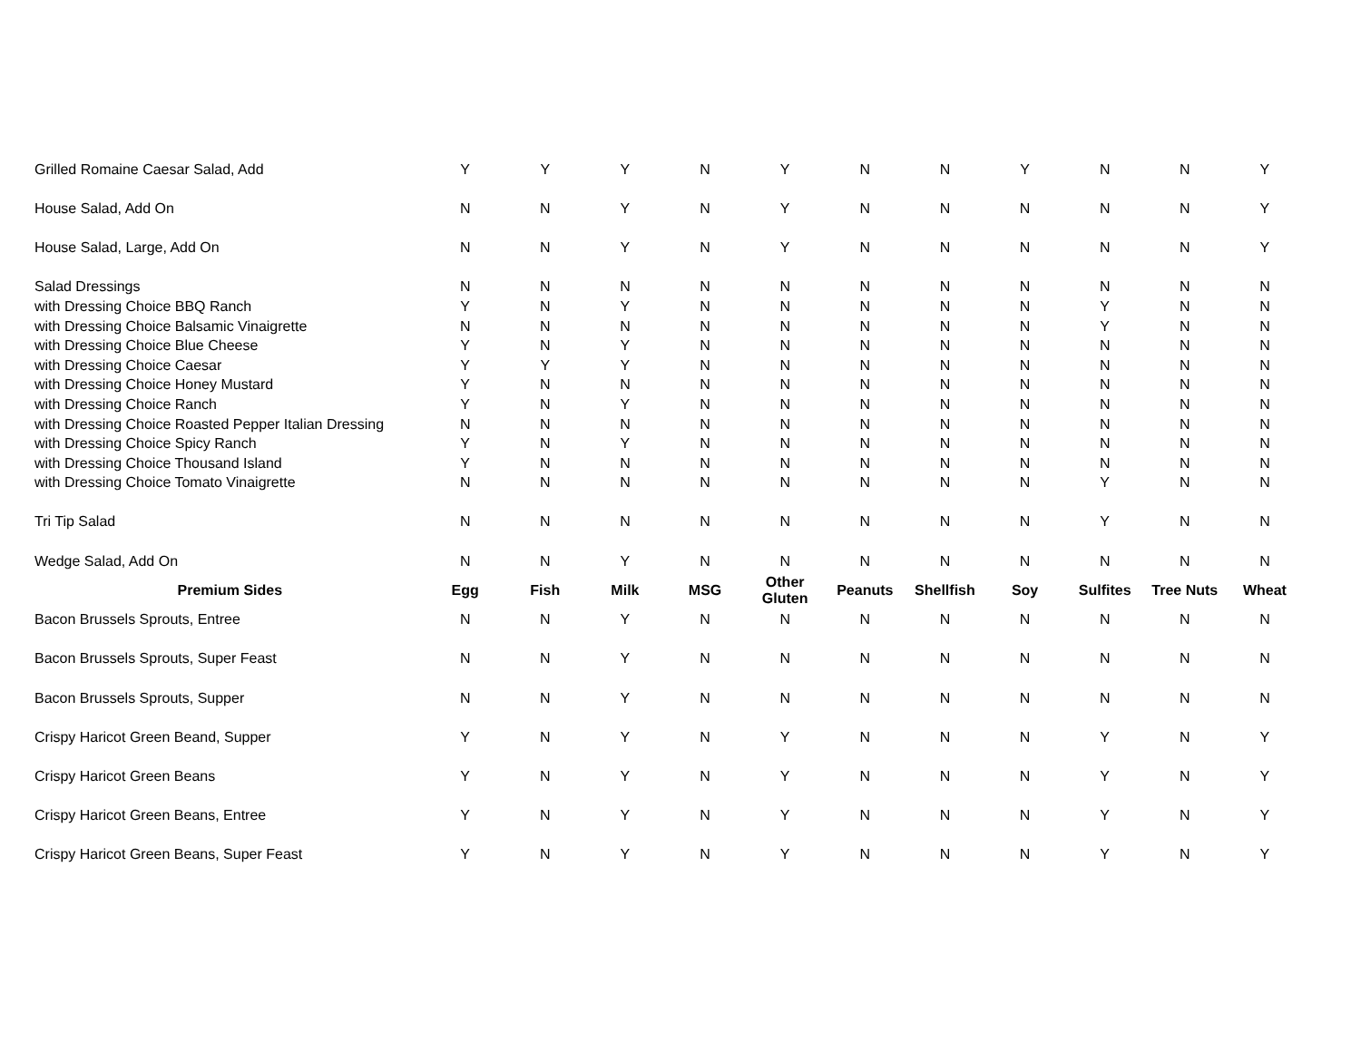| Grilled Romaine Caesar Salad, Add | Y | Y | Y | N | Y | N | N | Y | N | N | Y |
| House Salad, Add On | N | N | Y | N | Y | N | N | N | N | N | Y |
| House Salad, Large, Add On | N | N | Y | N | Y | N | N | N | N | N | Y |
| Salad Dressings | N | N | N | N | N | N | N | N | N | N | N |
| with Dressing Choice BBQ Ranch | Y | N | Y | N | N | N | N | N | Y | N | N |
| with Dressing Choice Balsamic Vinaigrette | N | N | N | N | N | N | N | N | Y | N | N |
| with Dressing Choice Blue Cheese | Y | N | Y | N | N | N | N | N | N | N | N |
| with Dressing Choice Caesar | Y | Y | Y | N | N | N | N | N | N | N | N |
| with Dressing Choice Honey Mustard | Y | N | N | N | N | N | N | N | N | N | N |
| with Dressing Choice Ranch | Y | N | Y | N | N | N | N | N | N | N | N |
| with Dressing Choice Roasted Pepper Italian Dressing | N | N | N | N | N | N | N | N | N | N | N |
| with Dressing Choice Spicy Ranch | Y | N | Y | N | N | N | N | N | N | N | N |
| with Dressing Choice Thousand Island | Y | N | N | N | N | N | N | N | N | N | N |
| with Dressing Choice Tomato Vinaigrette | N | N | N | N | N | N | N | N | Y | N | N |
| Tri Tip Salad | N | N | N | N | N | N | N | N | Y | N | N |
| Wedge Salad, Add On | N | N | Y | N | N | N | N | N | N | N | N |
| Premium Sides | Egg | Fish | Milk | MSG | Other Gluten | Peanuts | Shellfish | Soy | Sulfites | Tree Nuts | Wheat |
| Bacon Brussels Sprouts, Entree | N | N | Y | N | N | N | N | N | N | N | N |
| Bacon Brussels Sprouts, Super Feast | N | N | Y | N | N | N | N | N | N | N | N |
| Bacon Brussels Sprouts, Supper | N | N | Y | N | N | N | N | N | N | N | N |
| Crispy Haricot Green Beand, Supper | Y | N | Y | N | Y | N | N | N | Y | N | Y |
| Crispy Haricot Green Beans | Y | N | Y | N | Y | N | N | N | Y | N | Y |
| Crispy Haricot Green Beans, Entree | Y | N | Y | N | Y | N | N | N | Y | N | Y |
| Crispy Haricot Green Beans, Super Feast | Y | N | Y | N | Y | N | N | N | Y | N | Y |